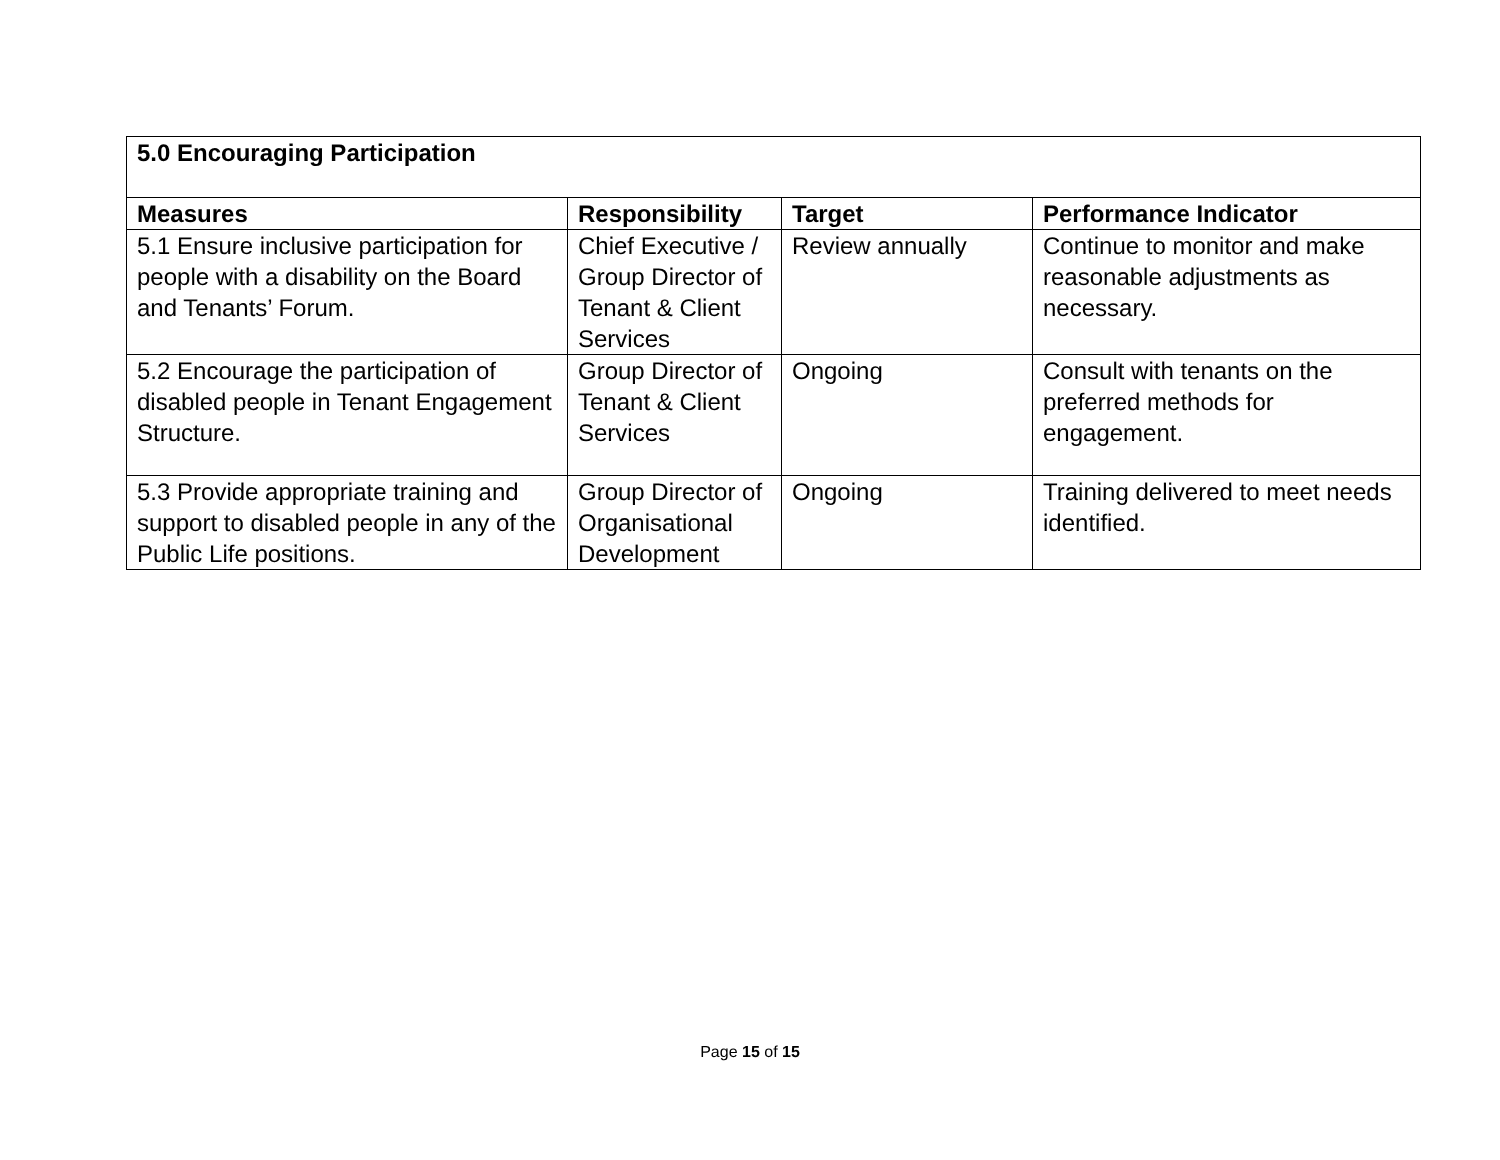| 5.0 Encouraging Participation | | | |
| --- | --- | --- | --- |
| Measures | Responsibility | Target | Performance Indicator |
| 5.1 Ensure inclusive participation for people with a disability on the Board and Tenants’ Forum. | Chief Executive / Group Director of Tenant & Client Services | Review annually | Continue to monitor and make reasonable adjustments as necessary. |
| 5.2 Encourage the participation of disabled people in Tenant Engagement Structure. | Group Director of Tenant & Client Services | Ongoing | Consult with tenants on the preferred methods for engagement. |
| 5.3 Provide appropriate training and support to disabled people in any of the Public Life positions. | Group Director of Organisational Development | Ongoing | Training delivered to meet needs identified. |
Page 15 of 15